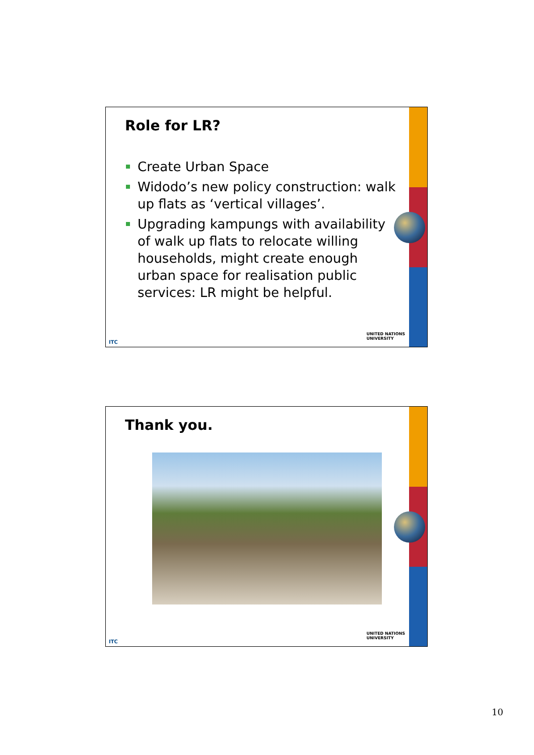Role for LR?
Create Urban Space
Widodo’s new policy construction: walk up flats as ‘vertical villages’.
Upgrading kampungs with availability of walk up flats to relocate willing households, might create enough urban space for realisation public services: LR might be helpful.
ITC
UNITED NATIONS
UNIVERSITY
Thank you.
ITC
UNITED NATIONS
UNIVERSITY
10